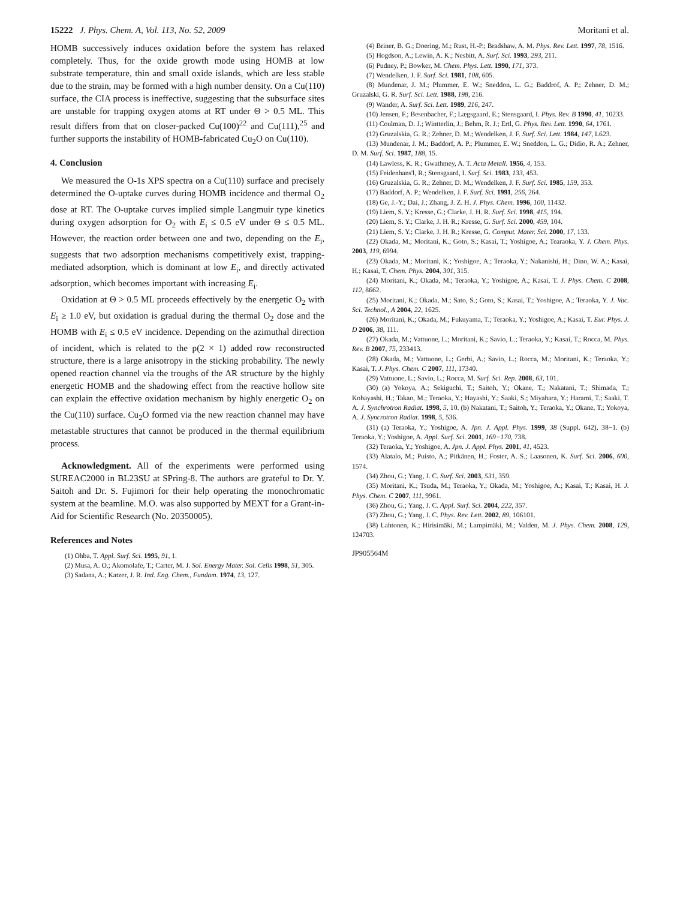15222 J. Phys. Chem. A, Vol. 113, No. 52, 2009 Moritani et al.
HOMB successively induces oxidation before the system has relaxed completely. Thus, for the oxide growth mode using HOMB at low substrate temperature, thin and small oxide islands, which are less stable due to the strain, may be formed with a high number density. On a Cu(110) surface, the CIA process is ineffective, suggesting that the subsurface sites are unstable for trapping oxygen atoms at RT under Θ > 0.5 ML. This result differs from that on closer-packed Cu(100)<sup>22</sup> and Cu(111),<sup>25</sup> and further supports the instability of HOMB-fabricated Cu<sub>2</sub>O on Cu(110).
4. Conclusion
We measured the O-1s XPS spectra on a Cu(110) surface and precisely determined the O-uptake curves during HOMB incidence and thermal O<sub>2</sub> dose at RT. The O-uptake curves implied simple Langmuir type kinetics during oxygen adsorption for O<sub>2</sub> with E<sub>i</sub> ≤ 0.5 eV under Θ ≤ 0.5 ML. However, the reaction order between one and two, depending on the E<sub>i</sub>, suggests that two adsorption mechanisms competitively exist, trapping-mediated adsorption, which is dominant at low E<sub>i</sub>, and directly activated adsorption, which becomes important with increasing E<sub>i</sub>.
Oxidation at Θ > 0.5 ML proceeds effectively by the energetic O<sub>2</sub> with E<sub>i</sub> ≥ 1.0 eV, but oxidation is gradual during the thermal O<sub>2</sub> dose and the HOMB with E<sub>i</sub> ≤ 0.5 eV incidence. Depending on the azimuthal direction of incident, which is related to the p(2 × 1) added row reconstructed structure, there is a large anisotropy in the sticking probability. The newly opened reaction channel via the troughs of the AR structure by the highly energetic HOMB and the shadowing effect from the reactive hollow site can explain the effective oxidation mechanism by highly energetic O<sub>2</sub> on the Cu(110) surface. Cu<sub>2</sub>O formed via the new reaction channel may have metastable structures that cannot be produced in the thermal equilibrium process.
Acknowledgment. All of the experiments were performed using SUREAC2000 in BL23SU at SPring-8. The authors are grateful to Dr. Y. Saitoh and Dr. S. Fujimori for their help operating the monochromatic system at the beamline. M.O. was also supported by MEXT for a Grant-in-Aid for Scientific Research (No. 20350005).
References and Notes
(1) Ohba, T. Appl. Surf. Sci. 1995, 91, 1.
(2) Musa, A. O.; Akomolafe, T.; Carter, M. J. Sol. Energy Mater. Sol. Cells 1998, 51, 305.
(3) Sadana, A.; Katzer, J. R. Ind. Eng. Chem., Fundam. 1974, 13, 127.
(4) Briner, B. G.; Doering, M.; Rust, H.-P.; Bradshaw, A. M. Phys. Rev. Lett. 1997, 78, 1516.
(5) Hogdson, A.; Lewin, A. K.; Nesbitt, A. Surf. Sci. 1993, 293, 211.
(6) Pudney, P.; Bowker, M. Chem. Phys. Lett. 1990, 171, 373.
(7) Wendelken, J. F. Surf. Sci. 1981, 108, 605.
(8) Mundenar, J. M.; Plummer, E. W.; Sneddon, L. G.; Baddrof, A. P.; Zehner, D. M.; Gruzalski, G. R. Surf. Sci. Lett. 1988, 198, 216.
(9) Wander, A. Surf. Sci. Lett. 1989, 216, 247.
(10) Jensen, F.; Besenbacher, F.; Lægsgaard, E.; Stensgaard, I. Phys. Rev. B 1990, 41, 10233.
(11) Coulman, D. J.; Wintterlin, J.; Behm, R. J.; Ertl, G. Phys. Rev. Lett. 1990, 64, 1761.
(12) Gruzalskia, G. R.; Zehner, D. M.; Wendelken, J. F. Surf. Sci. Lett. 1984, 147, L623.
(13) Mundenar, J. M.; Baddorf, A. P.; Plummer, E. W.; Sneddon, L. G.; Didio, R. A.; Zehner, D. M. Surf. Sci. 1987, 188, 15.
(14) Lawless, K. R.; Gwathmey, A. T. Acta Metall. 1956, 4, 153.
(15) Feidenhans'l, R.; Stensgaard, I. Surf. Sci. 1983, 133, 453.
(16) Gruzalskia, G. R.; Zehner, D. M.; Wendelken, J. F. Surf. Sci. 1985, 159, 353.
(17) Baddorf, A. P.; Wendelken, J. F. Surf. Sci. 1991, 256, 264.
(18) Ge, J.-Y.; Dai, J.; Zhang, J. Z. H. J. Phys. Chem. 1996, 100, 11432.
(19) Liem, S. Y.; Kresse, G.; Clarke, J. H. R. Surf. Sci. 1998, 415, 194.
(20) Liem, S. Y.; Clarke, J. H. R.; Kresse, G. Surf. Sci. 2000, 459, 104.
(21) Liem, S. Y.; Clarke, J. H. R.; Kresse, G. Comput. Mater. Sci. 2000, 17, 133.
(22) Okada, M.; Moritani, K.; Goto, S.; Kasai, T.; Yoshigoe, A.; Tearaoka, Y. J. Chem. Phys. 2003, 119, 6994.
(23) Okada, M.; Moritani, K.; Yoshigoe, A.; Teraoka, Y.; Nakanishi, H.; Dino, W. A.; Kasai, H.; Kasai, T. Chem. Phys. 2004, 301, 315.
(24) Moritani, K.; Okada, M.; Teraoka, Y.; Yoshigoe, A.; Kasai, T. J. Phys. Chem. C 2008, 112, 8662.
(25) Moritani, K.; Okada, M.; Sato, S.; Goto, S.; Kasai, T.; Yoshigoe, A.; Teraoka, Y. J. Vac. Sci. Technol., A 2004, 22, 1625.
(26) Moritani, K.; Okada, M.; Fukuyama, T.; Teraoka, Y.; Yoshigoe, A.; Kasai, T. Eur. Phys. J. D 2006, 38, 111.
(27) Okada, M.; Vattuone, L.; Moritani, K.; Savio, L.; Teraoka, Y.; Kasai, T.; Rocca, M. Phys. Rev. B 2007, 75, 233413.
(28) Okada, M.; Vattuone, L.; Gerbi, A.; Savio, L.; Rocca, M.; Moritani, K.; Teraoka, Y.; Kasai, T. J. Phys. Chem. C 2007, 111, 17340.
(29) Vattuone, L.; Savio, L.; Rocca, M. Surf. Sci. Rep. 2008, 63, 101.
(30) (a) Yokoya, A.; Sekiguchi, T.; Saitoh, Y.; Okane, T.; Nakatani, T.; Shimada, T.; Kobayashi, H.; Takao, M.; Teraoka, Y.; Hayashi, Y.; Saaki, S.; Miyahara, Y.; Harami, T.; Saaki, T. A. J. Synchrotron Radiat. 1998, 5, 10. (b) Nakatani, T.; Saitoh, Y.; Teraoka, Y.; Okane, T.; Yokoya, A. J. Syncrotron Radiat. 1998, 5, 536.
(31) (a) Teraoka, Y.; Yoshigoe, A. Jpn. J. Appl. Phys. 1999, 38 (Suppl. 642), 38−1. (b) Teraoka, Y.; Yoshigoe, A. Appl. Surf. Sci. 2001, 169−170, 738.
(32) Teraoka, Y.; Yoshigoe, A. Jpn. J. Appl. Phys. 2001, 41, 4523.
(33) Alatalo, M.; Puisto, A.; Pitkänen, H.; Foster, A. S.; Laasonen, K. Surf. Sci. 2006, 600, 1574.
(34) Zhou, G.; Yang, J. C. Surf. Sci. 2003, 531, 359.
(35) Moritani, K.; Tsuda, M.; Teraoka, Y.; Okada, M.; Yoshigoe, A.; Kasai, T.; Kasai, H. J. Phys. Chem. C 2007, 111, 9961.
(36) Zhou, G.; Yang, J. C. Appl. Surf. Sci. 2004, 222, 357.
(37) Zhou, G.; Yang, J. C. Phys. Rev. Lett. 2002, 89, 106101.
(38) Lahtonen, K.; Hirisimäki, M.; Lampimäki, M.; Valden, M. J. Phys. Chem. 2008, 129, 124703.
JP905564M